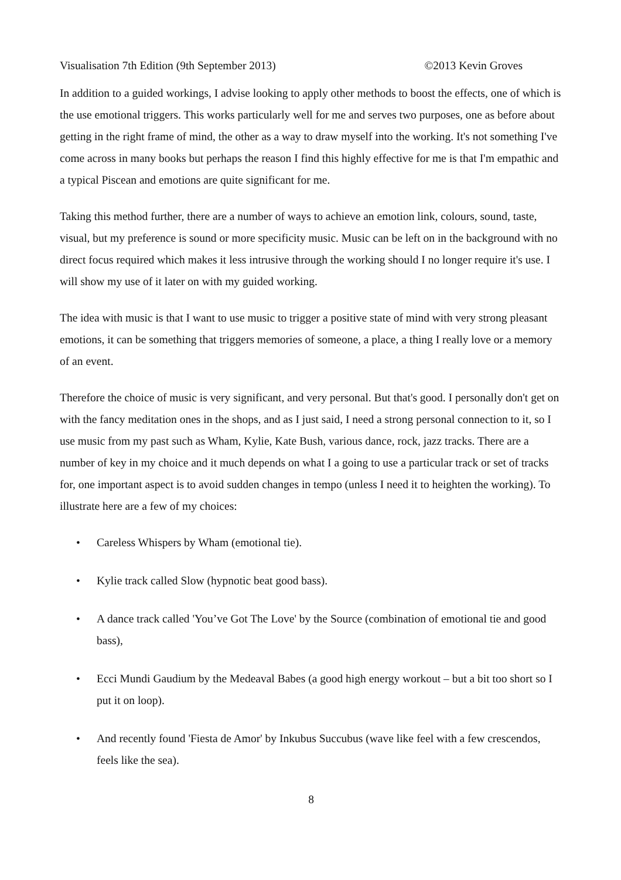Visualisation 7th Edition (9th September 2013) ©2013 Kevin Groves
In addition to a guided workings, I advise looking to apply other methods to boost the effects, one of which is the use emotional triggers. This works particularly well for me and serves two purposes, one as before about getting in the right frame of mind, the other as a way to draw myself into the working. It's not something I've come across in many books but perhaps the reason I find this highly effective for me is that I'm empathic and a typical Piscean and emotions are quite significant for me.
Taking this method further, there are a number of ways to achieve an emotion link, colours, sound, taste, visual, but my preference is sound or more specificity music. Music can be left on in the background with no direct focus required which makes it less intrusive through the working should I no longer require it's use. I will show my use of it later on with my guided working.
The idea with music is that I want to use music to trigger a positive state of mind with very strong pleasant emotions, it can be something that triggers memories of someone, a place, a thing I really love or a memory of an event.
Therefore the choice of music is very significant, and very personal. But that's good. I personally don't get on with the fancy meditation ones in the shops, and as I just said, I need a strong personal connection to it, so I use music from my past such as Wham, Kylie, Kate Bush, various dance, rock, jazz tracks. There are a number of key in my choice and it much depends on what I a going to use a particular track or set of tracks for, one important aspect is to avoid sudden changes in tempo (unless I need it to heighten the working). To illustrate here are a few of my choices:
• Careless Whispers by Wham (emotional tie).
• Kylie track called Slow (hypnotic beat good bass).
• A dance track called 'You’ve Got The Love' by the Source (combination of emotional tie and good bass),
• Ecci Mundi Gaudium by the Medeaval Babes (a good high energy workout – but a bit too short so I put it on loop).
• And recently found 'Fiesta de Amor' by Inkubus Succubus (wave like feel with a few crescendos, feels like the sea).
8